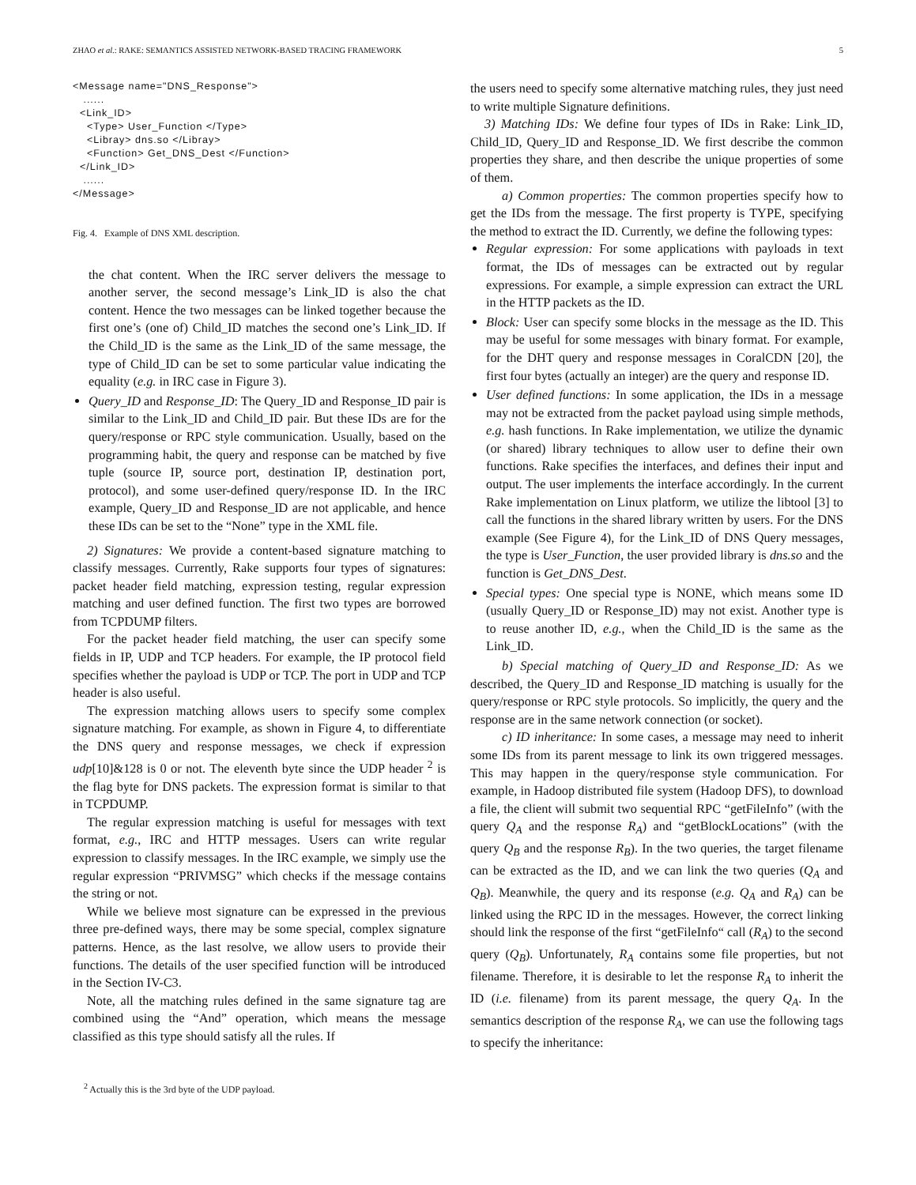ZHAO et al.: RAKE: SEMANTICS ASSISTED NETWORK-BASED TRACING FRAMEWORK 5
<Message name="DNS_Response">
   ......
  <Link_ID>
    <Type> User_Function </Type>
    <Libray> dns.so </Libray>
    <Function> Get_DNS_Dest </Function>
  </Link_ID>
   ......
</Message>
Fig. 4. Example of DNS XML description.
the chat content. When the IRC server delivers the message to another server, the second message’s Link_ID is also the chat content. Hence the two messages can be linked together because the first one’s (one of) Child_ID matches the second one’s Link_ID. If the Child_ID is the same as the Link_ID of the same message, the type of Child_ID can be set to some particular value indicating the equality (e.g. in IRC case in Figure 3).
Query_ID and Response_ID: The Query_ID and Response_ID pair is similar to the Link_ID and Child_ID pair. But these IDs are for the query/response or RPC style communication. Usually, based on the programming habit, the query and response can be matched by five tuple (source IP, source port, destination IP, destination port, protocol), and some user-defined query/response ID. In the IRC example, Query_ID and Response_ID are not applicable, and hence these IDs can be set to the “None” type in the XML file.
2) Signatures: We provide a content-based signature matching to classify messages. Currently, Rake supports four types of signatures: packet header field matching, expression testing, regular expression matching and user defined function. The first two types are borrowed from TCPDUMP filters.
For the packet header field matching, the user can specify some fields in IP, UDP and TCP headers. For example, the IP protocol field specifies whether the payload is UDP or TCP. The port in UDP and TCP header is also useful.
The expression matching allows users to specify some complex signature matching. For example, as shown in Figure 4, to differentiate the DNS query and response messages, we check if expression udp[10]&128 is 0 or not. The eleventh byte since the UDP header <sup>2</sup> is the flag byte for DNS packets. The expression format is similar to that in TCPDUMP.
The regular expression matching is useful for messages with text format, e.g., IRC and HTTP messages. Users can write regular expression to classify messages. In the IRC example, we simply use the regular expression “PRIVMSG” which checks if the message contains the string or not.
While we believe most signature can be expressed in the previous three pre-defined ways, there may be some special, complex signature patterns. Hence, as the last resolve, we allow users to provide their functions. The details of the user specified function will be introduced in the Section IV-C3.
Note, all the matching rules defined in the same signature tag are combined using the “And” operation, which means the message classified as this type should satisfy all the rules. If
<sup>2</sup> Actually this is the 3rd byte of the UDP payload.
the users need to specify some alternative matching rules, they just need to write multiple Signature definitions.
3) Matching IDs: We define four types of IDs in Rake: Link_ID, Child_ID, Query_ID and Response_ID. We first describe the common properties they share, and then describe the unique properties of some of them.
a) Common properties: The common properties specify how to get the IDs from the message. The first property is TYPE, specifying the method to extract the ID. Currently, we define the following types:
Regular expression: For some applications with payloads in text format, the IDs of messages can be extracted out by regular expressions. For example, a simple expression can extract the URL in the HTTP packets as the ID.
Block: User can specify some blocks in the message as the ID. This may be useful for some messages with binary format. For example, for the DHT query and response messages in CoralCDN [20], the first four bytes (actually an integer) are the query and response ID.
User defined functions: In some application, the IDs in a message may not be extracted from the packet payload using simple methods, e.g. hash functions. In Rake implementation, we utilize the dynamic (or shared) library techniques to allow user to define their own functions. Rake specifies the interfaces, and defines their input and output. The user implements the interface accordingly. In the current Rake implementation on Linux platform, we utilize the libtool [3] to call the functions in the shared library written by users. For the DNS example (See Figure 4), for the Link_ID of DNS Query messages, the type is User_Function, the user provided library is dns.so and the function is Get_DNS_Dest.
Special types: One special type is NONE, which means some ID (usually Query_ID or Response_ID) may not exist. Another type is to reuse another ID, e.g., when the Child_ID is the same as the Link_ID.
b) Special matching of Query_ID and Response_ID: As we described, the Query_ID and Response_ID matching is usually for the query/response or RPC style protocols. So implicitly, the query and the response are in the same network connection (or socket).
c) ID inheritance: In some cases, a message may need to inherit some IDs from its parent message to link its own triggered messages. This may happen in the query/response style communication. For example, in Hadoop distributed file system (Hadoop DFS), to download a file, the client will submit two sequential RPC “getFileInfo” (with the query Q<sub>A</sub> and the response R<sub>A</sub>) and “getBlockLocations” (with the query Q<sub>B</sub> and the response R<sub>B</sub>). In the two queries, the target filename can be extracted as the ID, and we can link the two queries (Q<sub>A</sub> and Q<sub>B</sub>). Meanwhile, the query and its response (e.g. Q<sub>A</sub> and R<sub>A</sub>) can be linked using the RPC ID in the messages. However, the correct linking should link the response of the first “getFileInfo“ call (R<sub>A</sub>) to the second query (Q<sub>B</sub>). Unfortunately, R<sub>A</sub> contains some file properties, but not filename. Therefore, it is desirable to let the response R<sub>A</sub> to inherit the ID (i.e. filename) from its parent message, the query Q<sub>A</sub>. In the semantics description of the response R<sub>A</sub>, we can use the following tags to specify the inheritance: